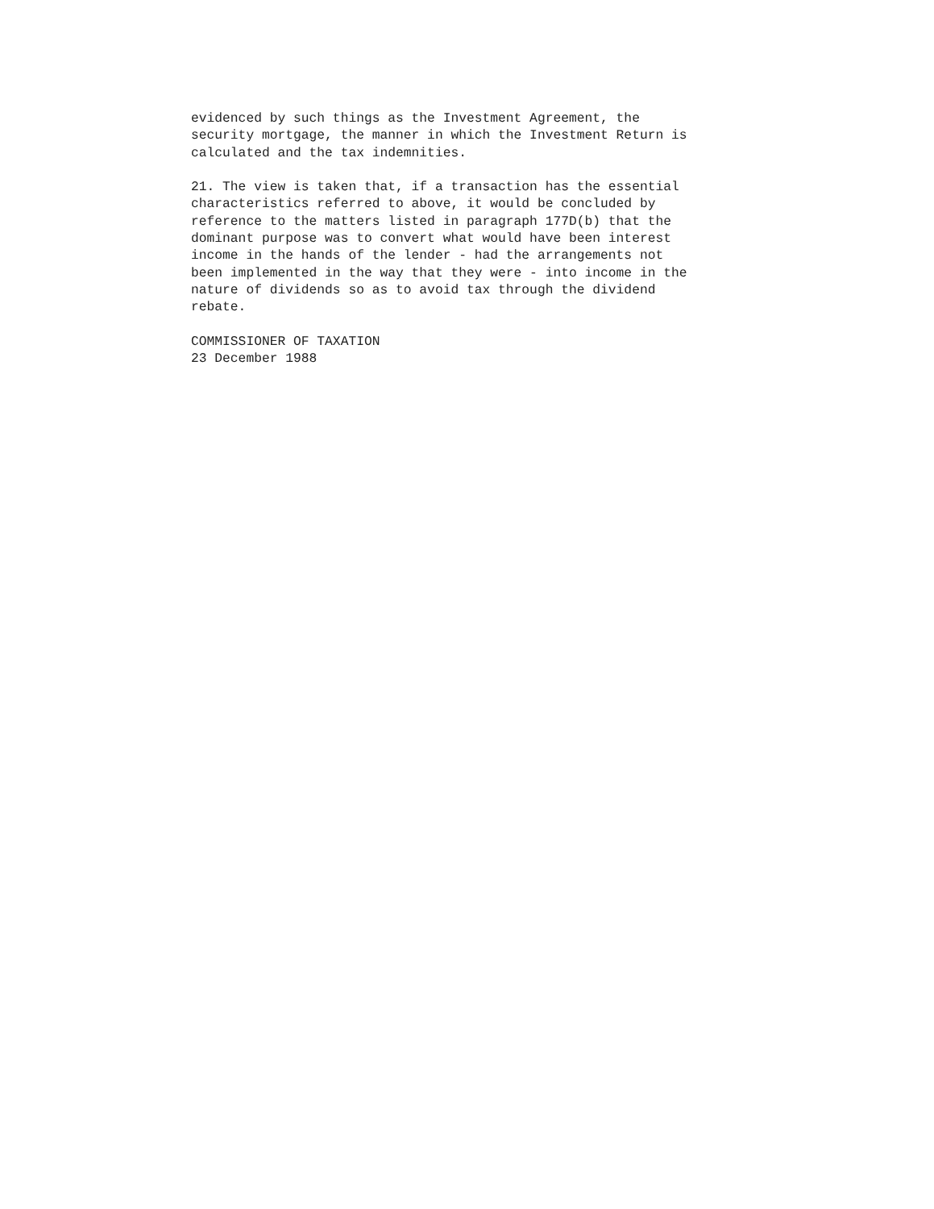evidenced by such things as the Investment Agreement, the security mortgage, the manner in which the Investment Return is calculated and the tax indemnities.
21. The view is taken that, if a transaction has the essential characteristics referred to above, it would be concluded by reference to the matters listed in paragraph 177D(b) that the dominant purpose was to convert what would have been interest income in the hands of the lender - had the arrangements not been implemented in the way that they were - into income in the nature of dividends so as to avoid tax through the dividend rebate.
COMMISSIONER OF TAXATION 23 December 1988